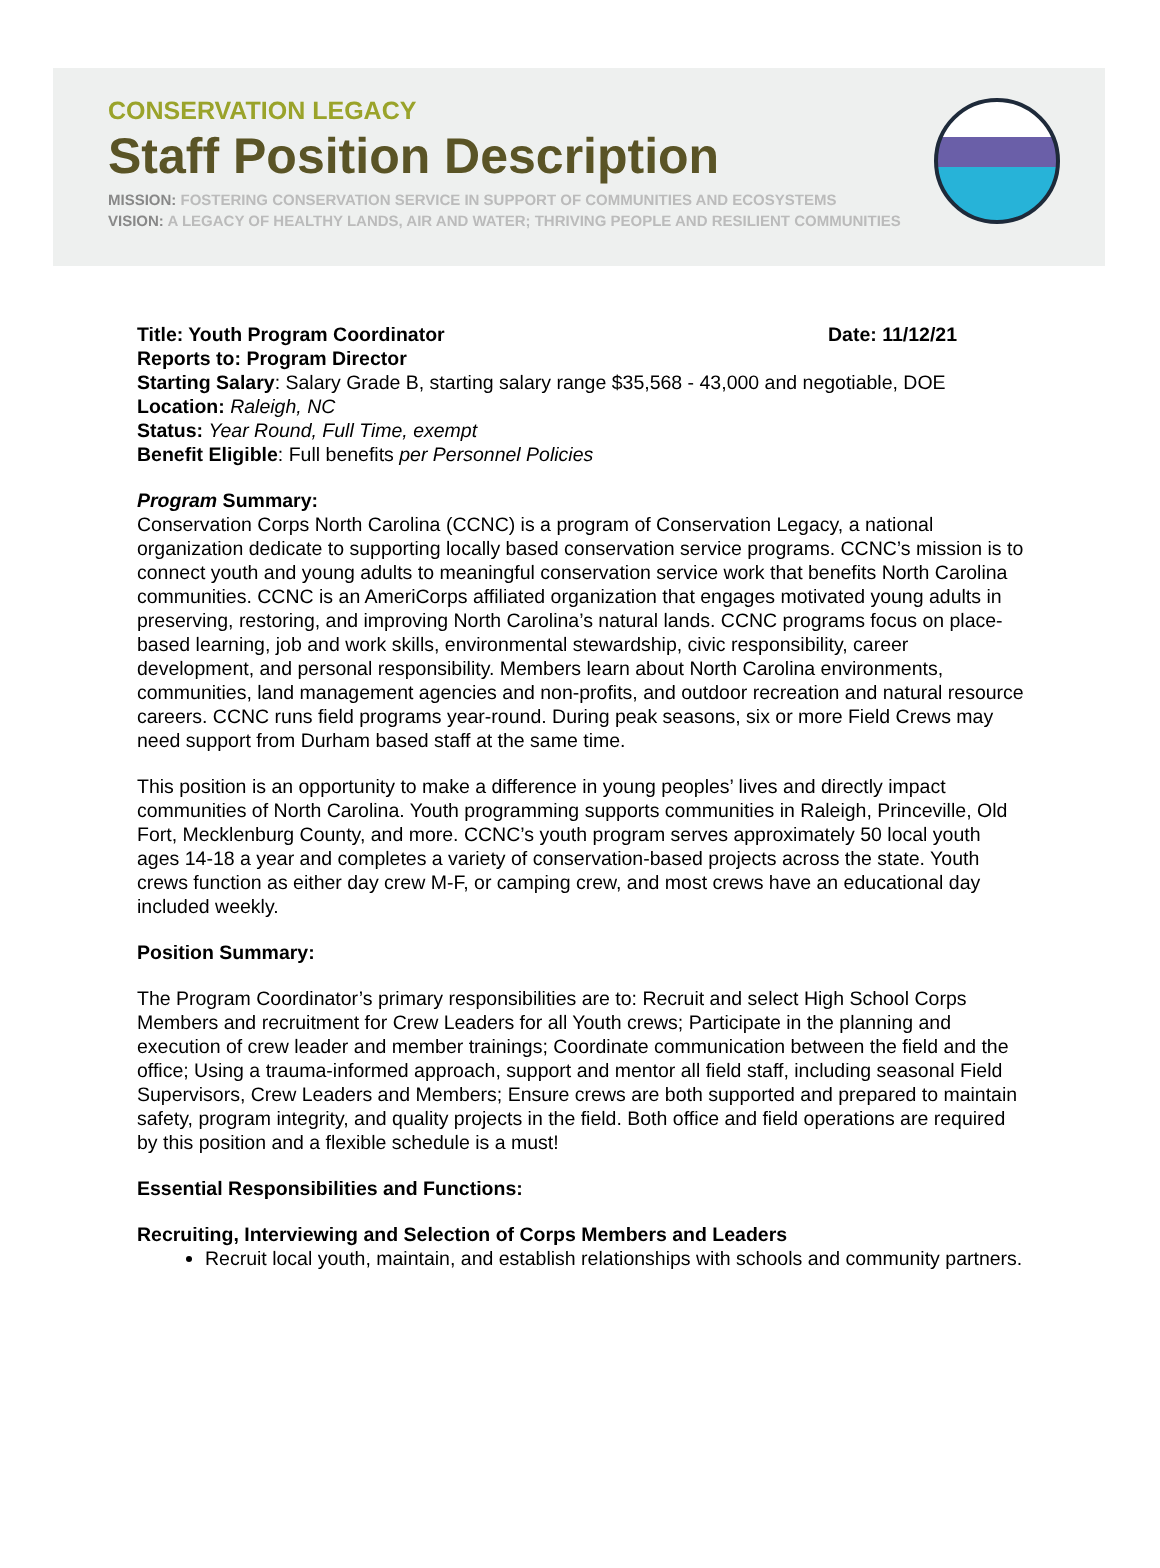CONSERVATION LEGACY
Staff Position Description
MISSION: FOSTERING CONSERVATION SERVICE IN SUPPORT OF COMMUNITIES AND ECOSYSTEMS
VISION: A LEGACY OF HEALTHY LANDS, AIR AND WATER; THRIVING PEOPLE AND RESILIENT COMMUNITIES
Title: Youth Program Coordinator Date: 11/12/21
Reports to: Program Director
Starting Salary: Salary Grade B, starting salary range $35,568 - 43,000 and negotiable, DOE
Location: Raleigh, NC
Status: Year Round, Full Time, exempt
Benefit Eligible: Full benefits per Personnel Policies
Program Summary:
Conservation Corps North Carolina (CCNC) is a program of Conservation Legacy, a national organization dedicate to supporting locally based conservation service programs. CCNC’s mission is to connect youth and young adults to meaningful conservation service work that benefits North Carolina communities. CCNC is an AmeriCorps affiliated organization that engages motivated young adults in preserving, restoring, and improving North Carolina’s natural lands. CCNC programs focus on place-based learning, job and work skills, environmental stewardship, civic responsibility, career development, and personal responsibility. Members learn about North Carolina environments, communities, land management agencies and non-profits, and outdoor recreation and natural resource careers. CCNC runs field programs year-round. During peak seasons, six or more Field Crews may need support from Durham based staff at the same time.
This position is an opportunity to make a difference in young peoples’ lives and directly impact communities of North Carolina. Youth programming supports communities in Raleigh, Princeville, Old Fort, Mecklenburg County, and more. CCNC’s youth program serves approximately 50 local youth ages 14-18 a year and completes a variety of conservation-based projects across the state. Youth crews function as either day crew M-F, or camping crew, and most crews have an educational day included weekly.
Position Summary:
The Program Coordinator’s primary responsibilities are to: Recruit and select High School Corps Members and recruitment for Crew Leaders for all Youth crews; Participate in the planning and execution of crew leader and member trainings; Coordinate communication between the field and the office; Using a trauma-informed approach, support and mentor all field staff, including seasonal Field Supervisors, Crew Leaders and Members; Ensure crews are both supported and prepared to maintain safety, program integrity, and quality projects in the field. Both office and field operations are required by this position and a flexible schedule is a must!
Essential Responsibilities and Functions:
Recruiting, Interviewing and Selection of Corps Members and Leaders
Recruit local youth, maintain, and establish relationships with schools and community partners.